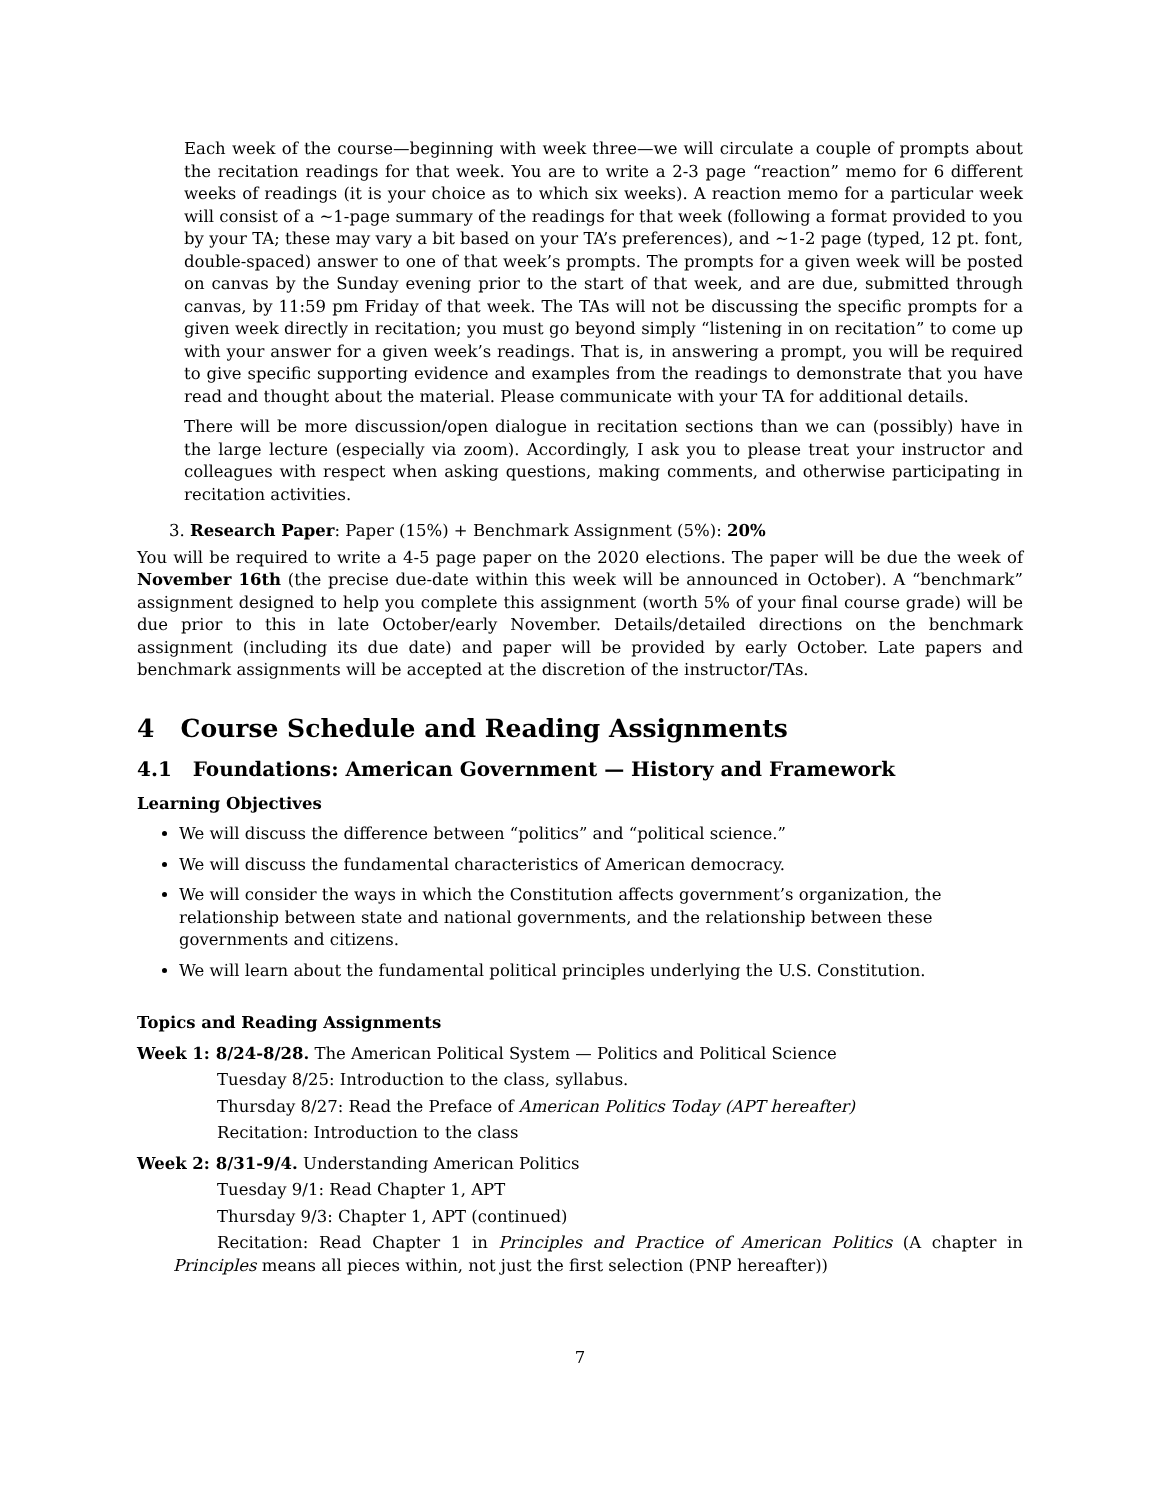Each week of the course—beginning with week three—we will circulate a couple of prompts about the recitation readings for that week. You are to write a 2-3 page “reaction” memo for 6 different weeks of readings (it is your choice as to which six weeks). A reaction memo for a particular week will consist of a ∼1-page summary of the readings for that week (following a format provided to you by your TA; these may vary a bit based on your TA’s preferences), and ∼1-2 page (typed, 12 pt. font, double-spaced) answer to one of that week’s prompts. The prompts for a given week will be posted on canvas by the Sunday evening prior to the start of that week, and are due, submitted through canvas, by 11:59 pm Friday of that week. The TAs will not be discussing the specific prompts for a given week directly in recitation; you must go beyond simply “listening in on recitation” to come up with your answer for a given week’s readings. That is, in answering a prompt, you will be required to give specific supporting evidence and examples from the readings to demonstrate that you have read and thought about the material. Please communicate with your TA for additional details.
There will be more discussion/open dialogue in recitation sections than we can (possibly) have in the large lecture (especially via zoom). Accordingly, I ask you to please treat your instructor and colleagues with respect when asking questions, making comments, and otherwise participating in recitation activities.
3. Research Paper: Paper (15%) + Benchmark Assignment (5%): 20%
You will be required to write a 4-5 page paper on the 2020 elections. The paper will be due the week of November 16th (the precise due-date within this week will be announced in October). A “benchmark” assignment designed to help you complete this assignment (worth 5% of your final course grade) will be due prior to this in late October/early November. Details/detailed directions on the benchmark assignment (including its due date) and paper will be provided by early October. Late papers and benchmark assignments will be accepted at the discretion of the instructor/TAs.
4 Course Schedule and Reading Assignments
4.1 Foundations: American Government — History and Framework
Learning Objectives
We will discuss the difference between “politics” and “political science.”
We will discuss the fundamental characteristics of American democracy.
We will consider the ways in which the Constitution affects government’s organization, the relationship between state and national governments, and the relationship between these governments and citizens.
We will learn about the fundamental political principles underlying the U.S. Constitution.
Topics and Reading Assignments
Week 1: 8/24-8/28. The American Political System — Politics and Political Science
Tuesday 8/25: Introduction to the class, syllabus.
Thursday 8/27: Read the Preface of American Politics Today (APT hereafter)
Recitation: Introduction to the class
Week 2: 8/31-9/4. Understanding American Politics
Tuesday 9/1: Read Chapter 1, APT
Thursday 9/3: Chapter 1, APT (continued)
Recitation: Read Chapter 1 in Principles and Practice of American Politics (A chapter in Principles means all pieces within, not just the first selection (PNP hereafter))
7